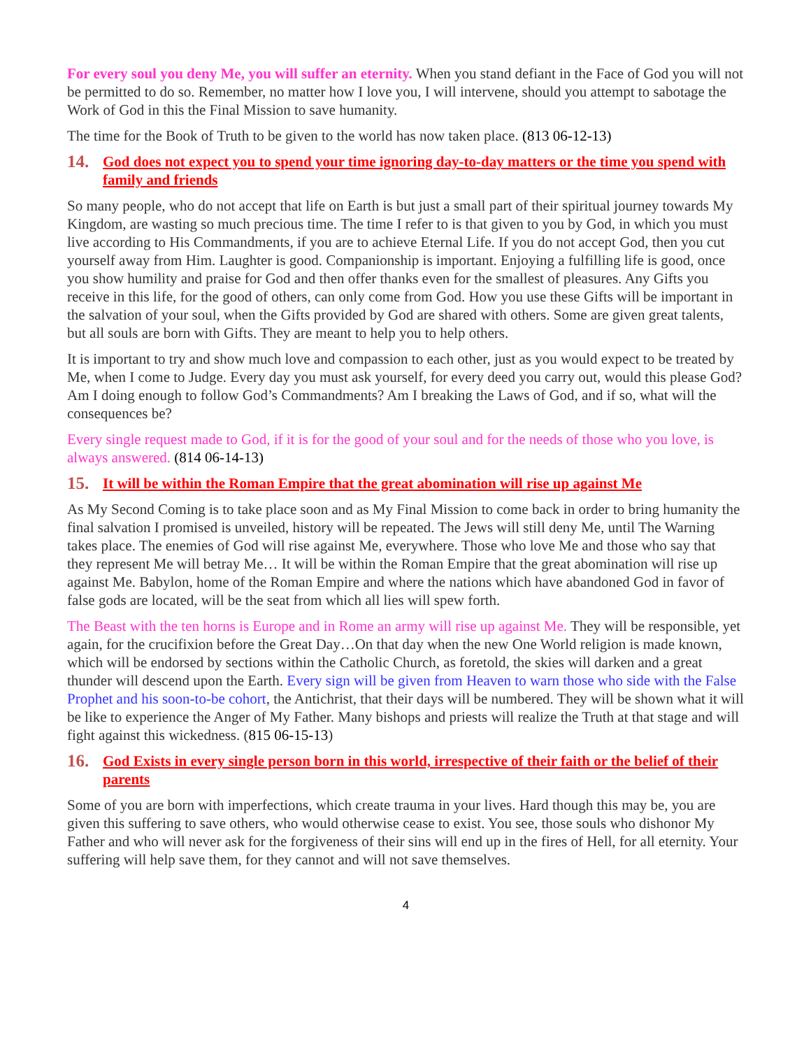For every soul you deny Me, you will suffer an eternity. When you stand defiant in the Face of God you will not be permitted to do so. Remember, no matter how I love you, I will intervene, should you attempt to sabotage the Work of God in this the Final Mission to save humanity.
The time for the Book of Truth to be given to the world has now taken place. (813 06-12-13)
14. God does not expect you to spend your time ignoring day-to-day matters or the time you spend with family and friends
So many people, who do not accept that life on Earth is but just a small part of their spiritual journey towards My Kingdom, are wasting so much precious time. The time I refer to is that given to you by God, in which you must live according to His Commandments, if you are to achieve Eternal Life. If you do not accept God, then you cut yourself away from Him. Laughter is good. Companionship is important. Enjoying a fulfilling life is good, once you show humility and praise for God and then offer thanks even for the smallest of pleasures. Any Gifts you receive in this life, for the good of others, can only come from God. How you use these Gifts will be important in the salvation of your soul, when the Gifts provided by God are shared with others. Some are given great talents, but all souls are born with Gifts. They are meant to help you to help others.
It is important to try and show much love and compassion to each other, just as you would expect to be treated by Me, when I come to Judge. Every day you must ask yourself, for every deed you carry out, would this please God? Am I doing enough to follow God’s Commandments? Am I breaking the Laws of God, and if so, what will the consequences be?
Every single request made to God, if it is for the good of your soul and for the needs of those who you love, is always answered. (814 06-14-13)
15. It will be within the Roman Empire that the great abomination will rise up against Me
As My Second Coming is to take place soon and as My Final Mission to come back in order to bring humanity the final salvation I promised is unveiled, history will be repeated. The Jews will still deny Me, until The Warning takes place. The enemies of God will rise against Me, everywhere. Those who love Me and those who say that they represent Me will betray Me… It will be within the Roman Empire that the great abomination will rise up against Me. Babylon, home of the Roman Empire and where the nations which have abandoned God in favor of false gods are located, will be the seat from which all lies will spew forth.
The Beast with the ten horns is Europe and in Rome an army will rise up against Me. They will be responsible, yet again, for the crucifixion before the Great Day…On that day when the new One World religion is made known, which will be endorsed by sections within the Catholic Church, as foretold, the skies will darken and a great thunder will descend upon the Earth. Every sign will be given from Heaven to warn those who side with the False Prophet and his soon-to-be cohort, the Antichrist, that their days will be numbered. They will be shown what it will be like to experience the Anger of My Father. Many bishops and priests will realize the Truth at that stage and will fight against this wickedness. (815 06-15-13)
16. God Exists in every single person born in this world, irrespective of their faith or the belief of their parents
Some of you are born with imperfections, which create trauma in your lives. Hard though this may be, you are given this suffering to save others, who would otherwise cease to exist. You see, those souls who dishonor My Father and who will never ask for the forgiveness of their sins will end up in the fires of Hell, for all eternity. Your suffering will help save them, for they cannot and will not save themselves.
4